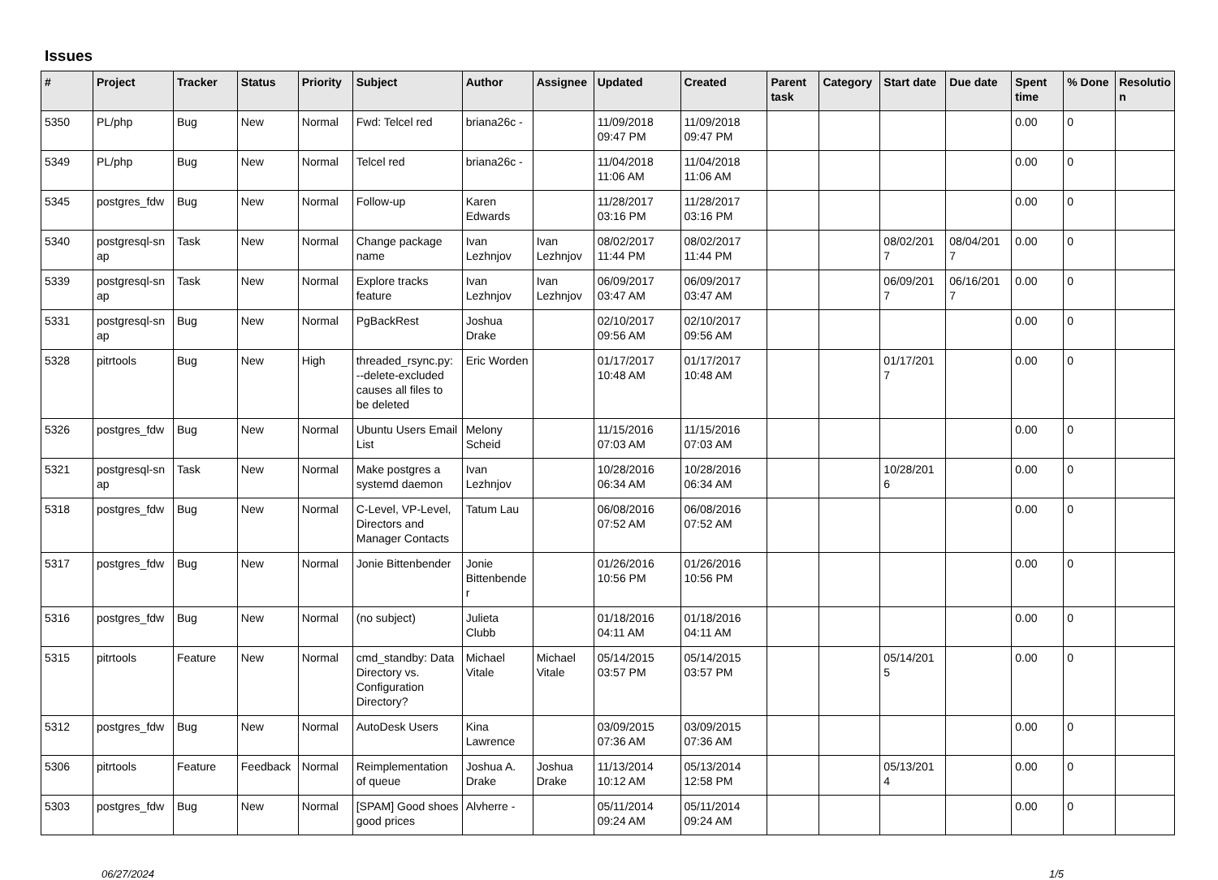Issues
| # | Project | Tracker | Status | Priority | Subject | Author | Assignee | Updated | Created | Parent task | Category | Start date | Due date | Spent time | % Done | Resolutio n |
| --- | --- | --- | --- | --- | --- | --- | --- | --- | --- | --- | --- | --- | --- | --- | --- | --- |
| 5350 | PL/php | Bug | New | Normal | Fwd: Telcel red | briana26c - | | 11/09/2018 09:47 PM | 11/09/2018 09:47 PM | | | | | 0.00 | 0 | |
| 5349 | PL/php | Bug | New | Normal | Telcel red | briana26c - | | 11/04/2018 11:06 AM | 11/04/2018 11:06 AM | | | | | 0.00 | 0 | |
| 5345 | postgres_fdw | Bug | New | Normal | Follow-up | Karen Edwards | | 11/28/2017 03:16 PM | 11/28/2017 03:16 PM | | | | | 0.00 | 0 | |
| 5340 | postgresql-sn ap | Task | New | Normal | Change package name | Ivan Lezhnjov | Ivan Lezhnjov | 08/02/2017 11:44 PM | 08/02/2017 11:44 PM | | | 08/02/201 7 | 08/04/201 7 | 0.00 | 0 | |
| 5339 | postgresql-sn ap | Task | New | Normal | Explore tracks feature | Ivan Lezhnjov | Ivan Lezhnjov | 06/09/2017 03:47 AM | 06/09/2017 03:47 AM | | | 06/09/201 7 | 06/16/201 7 | 0.00 | 0 | |
| 5331 | postgresql-sn ap | Bug | New | Normal | PgBackRest | Joshua Drake | | 02/10/2017 09:56 AM | 02/10/2017 09:56 AM | | | | | 0.00 | 0 | |
| 5328 | pitrtools | Bug | New | High | threaded_rsync.py: --delete-excluded causes all files to be deleted | Eric Worden | | 01/17/2017 10:48 AM | 01/17/2017 10:48 AM | | | 01/17/201 7 | | 0.00 | 0 | |
| 5326 | postgres_fdw | Bug | New | Normal | Ubuntu Users Email List | Melony Scheid | | 11/15/2016 07:03 AM | 11/15/2016 07:03 AM | | | | | 0.00 | 0 | |
| 5321 | postgresql-sn ap | Task | New | Normal | Make postgres a systemd daemon | Ivan Lezhnjov | | 10/28/2016 06:34 AM | 10/28/2016 06:34 AM | | | 10/28/201 6 | | 0.00 | 0 | |
| 5318 | postgres_fdw | Bug | New | Normal | C-Level, VP-Level, Directors and Manager Contacts | Tatum Lau | | 06/08/2016 07:52 AM | 06/08/2016 07:52 AM | | | | | 0.00 | 0 | |
| 5317 | postgres_fdw | Bug | New | Normal | Jonie Bittenbender | Jonie Bittenbende r | | 01/26/2016 10:56 PM | 01/26/2016 10:56 PM | | | | | 0.00 | 0 | |
| 5316 | postgres_fdw | Bug | New | Normal | (no subject) | Julieta Clubb | | 01/18/2016 04:11 AM | 01/18/2016 04:11 AM | | | | | 0.00 | 0 | |
| 5315 | pitrtools | Feature | New | Normal | cmd_standby: Data Directory vs. Configuration Directory? | Michael Vitale | Michael Vitale | 05/14/2015 03:57 PM | 05/14/2015 03:57 PM | | | 05/14/201 5 | | 0.00 | 0 | |
| 5312 | postgres_fdw | Bug | New | Normal | AutoDesk Users | Kina Lawrence | | 03/09/2015 07:36 AM | 03/09/2015 07:36 AM | | | | | 0.00 | 0 | |
| 5306 | pitrtools | Feature | Feedback | Normal | Reimplementation of queue | Joshua A. Drake | Joshua Drake | 11/13/2014 10:12 AM | 05/13/2014 12:58 PM | | | 05/13/201 4 | | 0.00 | 0 | |
| 5303 | postgres_fdw | Bug | New | Normal | [SPAM] Good shoes good prices | Alvherre - | | 05/11/2014 09:24 AM | 05/11/2014 09:24 AM | | | | | 0.00 | 0 | |
06/27/2024 1/5